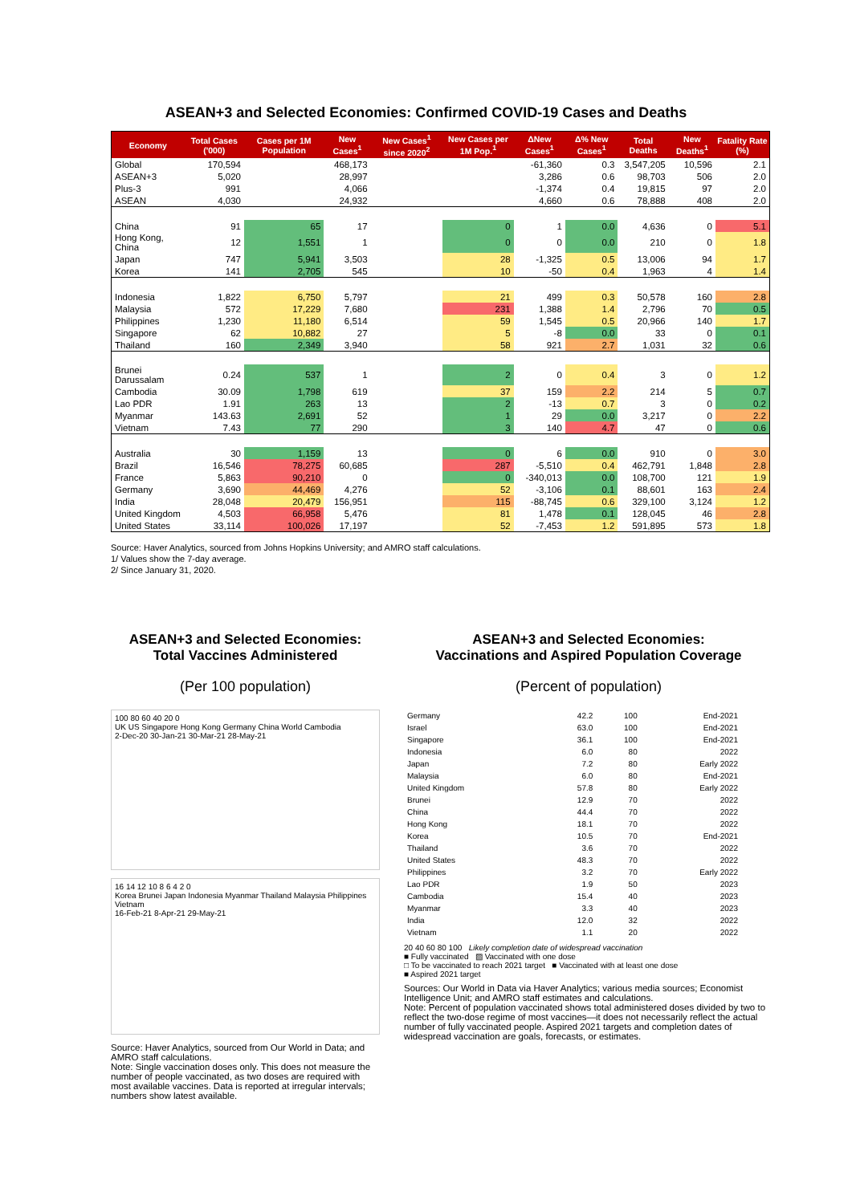ASEAN+3 and Selected Economies: Confirmed COVID-19 Cases and Deaths
| Economy | Total Cases ('000) | Cases per 1M Population | New Cases<sup>1</sup> | New Cases<sup>1</sup> since 2020<sup>2</sup> | New Cases per 1M Pop.<sup>1</sup> | ΔNew Cases<sup>1</sup> | Δ% New Cases<sup>1</sup> | Total Deaths | New Deaths<sup>1</sup> | Fatality Rate (%) |
| --- | --- | --- | --- | --- | --- | --- | --- | --- | --- | --- |
| Global | 170,594 | | 468,173 | | | -61,360 | 0.3 | 3,547,205 | 10,596 | 2.1 |
| ASEAN+3 | 5,020 | | 28,997 | | | 3,286 | 0.6 | 98,703 | 506 | 2.0 |
| Plus-3 | 991 | | 4,066 | | | -1,374 | 0.4 | 19,815 | 97 | 2.0 |
| ASEAN | 4,030 | | 24,932 | | | 4,660 | 0.6 | 78,888 | 408 | 2.0 |
| China | 91 | 65 | 17 | | 0 | 1 | 0.0 | 4,636 | 0 | 5.1 |
| Hong Kong, China | 12 | 1,551 | 1 | | 0 | 0 | 0.0 | 210 | 0 | 1.8 |
| Japan | 747 | 5,941 | 3,503 | | 28 | -1,325 | 0.5 | 13,006 | 94 | 1.7 |
| Korea | 141 | 2,705 | 545 | | 10 | -50 | 0.4 | 1,963 | 4 | 1.4 |
| Indonesia | 1,822 | 6,750 | 5,797 | | 21 | 499 | 0.3 | 50,578 | 160 | 2.8 |
| Malaysia | 572 | 17,229 | 7,680 | | 231 | 1,388 | 1.4 | 2,796 | 70 | 0.5 |
| Philippines | 1,230 | 11,180 | 6,514 | | 59 | 1,545 | 0.5 | 20,966 | 140 | 1.7 |
| Singapore | 62 | 10,882 | 27 | | 5 | -8 | 0.0 | 33 | 0 | 0.1 |
| Thailand | 160 | 2,349 | 3,940 | | 58 | 921 | 2.7 | 1,031 | 32 | 0.6 |
| Brunei Darussalam | 0.24 | 537 | 1 | | 2 | 0 | 0.4 | 3 | 0 | 1.2 |
| Cambodia | 30.09 | 1,798 | 619 | | 37 | 159 | 2.2 | 214 | 5 | 0.7 |
| Lao PDR | 1.91 | 263 | 13 | | 2 | -13 | 0.7 | 3 | 0 | 0.2 |
| Myanmar | 143.63 | 2,691 | 52 | | 1 | 29 | 0.0 | 3,217 | 0 | 2.2 |
| Vietnam | 7.43 | 77 | 290 | | 3 | 140 | 4.7 | 47 | 0 | 0.6 |
| Australia | 30 | 1,159 | 13 | | 0 | 6 | 0.0 | 910 | 0 | 3.0 |
| Brazil | 16,546 | 78,275 | 60,685 | | 287 | -5,510 | 0.4 | 462,791 | 1,848 | 2.8 |
| France | 5,863 | 90,210 | 0 | | 0 | -340,013 | 0.0 | 108,700 | 121 | 1.9 |
| Germany | 3,690 | 44,469 | 4,276 | | 52 | -3,106 | 0.1 | 88,601 | 163 | 2.4 |
| India | 28,048 | 20,479 | 156,951 | | 115 | -88,745 | 0.6 | 329,100 | 3,124 | 1.2 |
| United Kingdom | 4,503 | 66,958 | 5,476 | | 81 | 1,478 | 0.1 | 128,045 | 46 | 2.8 |
| United States | 33,114 | 100,026 | 17,197 | | 52 | -7,453 | 1.2 | 591,895 | 573 | 1.8 |
Source: Haver Analytics, sourced from Johns Hopkins University; and AMRO staff calculations.
1/ Values show the 7-day average.
2/ Since January 31, 2020.
ASEAN+3 and Selected Economies:
Total Vaccines Administered
(Per 100 population)
100 80 60 40 20 0
UK US Singapore Hong Kong Germany China World Cambodia
2-Dec-20 30-Jan-21 30-Mar-21 28-May-21
16 14 12 10 8 6 4 2 0
Korea Brunei Japan Indonesia Myanmar Thailand Malaysia Philippines Vietnam
16-Feb-21 8-Apr-21 29-May-21
Source: Haver Analytics, sourced from Our World in Data; and AMRO staff calculations.
Note: Single vaccination doses only. This does not measure the number of people vaccinated, as two doses are required with most available vaccines. Data is reported at irregular intervals; numbers show latest available.
ASEAN+3 and Selected Economies:
Vaccinations and Aspired Population Coverage
(Percent of population)
| Germany | 42.2 | 100 | End-2021 |
| Israel | 63.0 | 100 | End-2021 |
| Singapore | 36.1 | 100 | End-2021 |
| Indonesia | 6.0 | 80 | 2022 |
| Japan | 7.2 | 80 | Early 2022 |
| Malaysia | 6.0 | 80 | End-2021 |
| United Kingdom | 57.8 | 80 | Early 2022 |
| Brunei | 12.9 | 70 | 2022 |
| China | 44.4 | 70 | 2022 |
| Hong Kong | 18.1 | 70 | 2022 |
| Korea | 10.5 | 70 | End-2021 |
| Thailand | 3.6 | 70 | 2022 |
| United States | 48.3 | 70 | 2022 |
| Philippines | 3.2 | 70 | Early 2022 |
| Lao PDR | 1.9 | 50 | 2023 |
| Cambodia | 15.4 | 40 | 2023 |
| Myanmar | 3.3 | 40 | 2023 |
| India | 12.0 | 32 | 2022 |
| Vietnam | 1.1 | 20 | 2022 |
20 40 60 80 100 Likely completion date of widespread vaccination
■ Fully vaccinated ▨ Vaccinated with one dose
□ To be vaccinated to reach 2021 target ■ Vaccinated with at least one dose
■ Aspired 2021 target
Sources: Our World in Data via Haver Analytics; various media sources; Economist Intelligence Unit; and AMRO staff estimates and calculations.
Note: Percent of population vaccinated shows total administered doses divided by two to reflect the two-dose regime of most vaccines—it does not necessarily reflect the actual number of fully vaccinated people. Aspired 2021 targets and completion dates of widespread vaccination are goals, forecasts, or estimates.